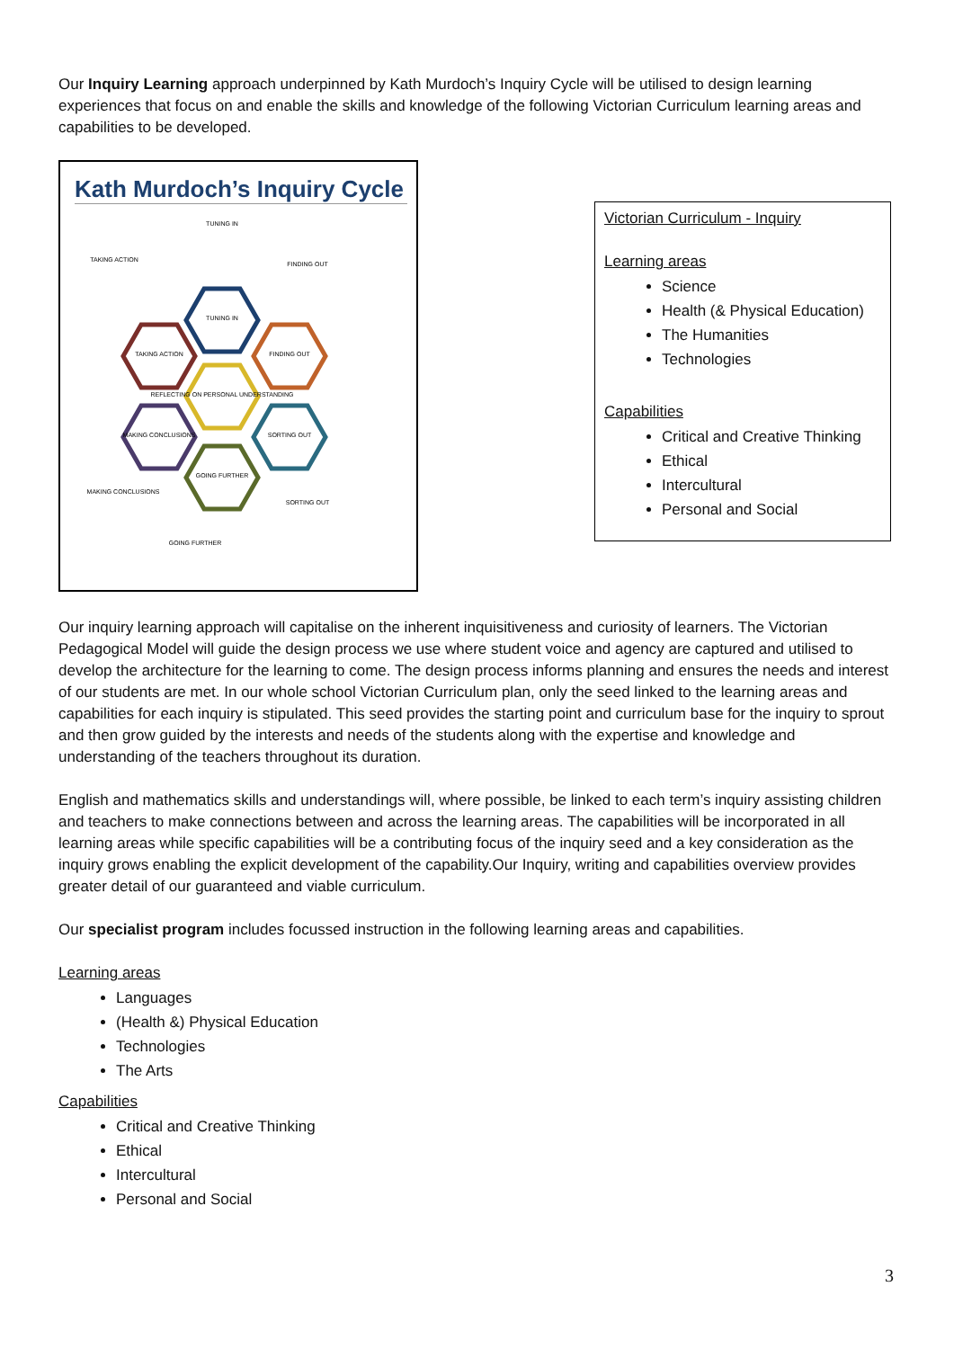Our Inquiry Learning approach underpinned by Kath Murdoch’s Inquiry Cycle will be utilised to design learning experiences that focus on and enable the skills and knowledge of the following Victorian Curriculum learning areas and capabilities to be developed.
Kath Murdoch’s Inquiry Cycle
TUNING IN
FINDING OUT
TAKING ACTION
REFLECTING ON PERSONAL UNDERSTANDING
MAKING CONCLUSIONS
SORTING OUT
GOING FURTHER
TUNING IN
TAKING ACTION
FINDING OUT
MAKING CONCLUSIONS
SORTING OUT
GOING FURTHER
Victorian Curriculum - Inquiry
Learning areas
Science
Health (& Physical Education)
The Humanities
Technologies
Capabilities
Critical and Creative Thinking
Ethical
Intercultural
Personal and Social
Our inquiry learning approach will capitalise on the inherent inquisitiveness and curiosity of learners. The Victorian Pedagogical Model will guide the design process we use where student voice and agency are captured and utilised to develop the architecture for the learning to come. The design process informs planning and ensures the needs and interest of our students are met. In our whole school Victorian Curriculum plan, only the seed linked to the learning areas and capabilities for each inquiry is stipulated. This seed provides the starting point and curriculum base for the inquiry to sprout and then grow guided by the interests and needs of the students along with the expertise and knowledge and understanding of the teachers throughout its duration.
English and mathematics skills and understandings will, where possible, be linked to each term’s inquiry assisting children and teachers to make connections between and across the learning areas. The capabilities will be incorporated in all learning areas while specific capabilities will be a contributing focus of the inquiry seed and a key consideration as the inquiry grows enabling the explicit development of the capability.Our Inquiry, writing and capabilities overview provides greater detail of our guaranteed and viable curriculum.
Our specialist program includes focussed instruction in the following learning areas and capabilities.
Learning areas
Languages
(Health &) Physical Education
Technologies
The Arts
Capabilities
Critical and Creative Thinking
Ethical
Intercultural
Personal and Social
3